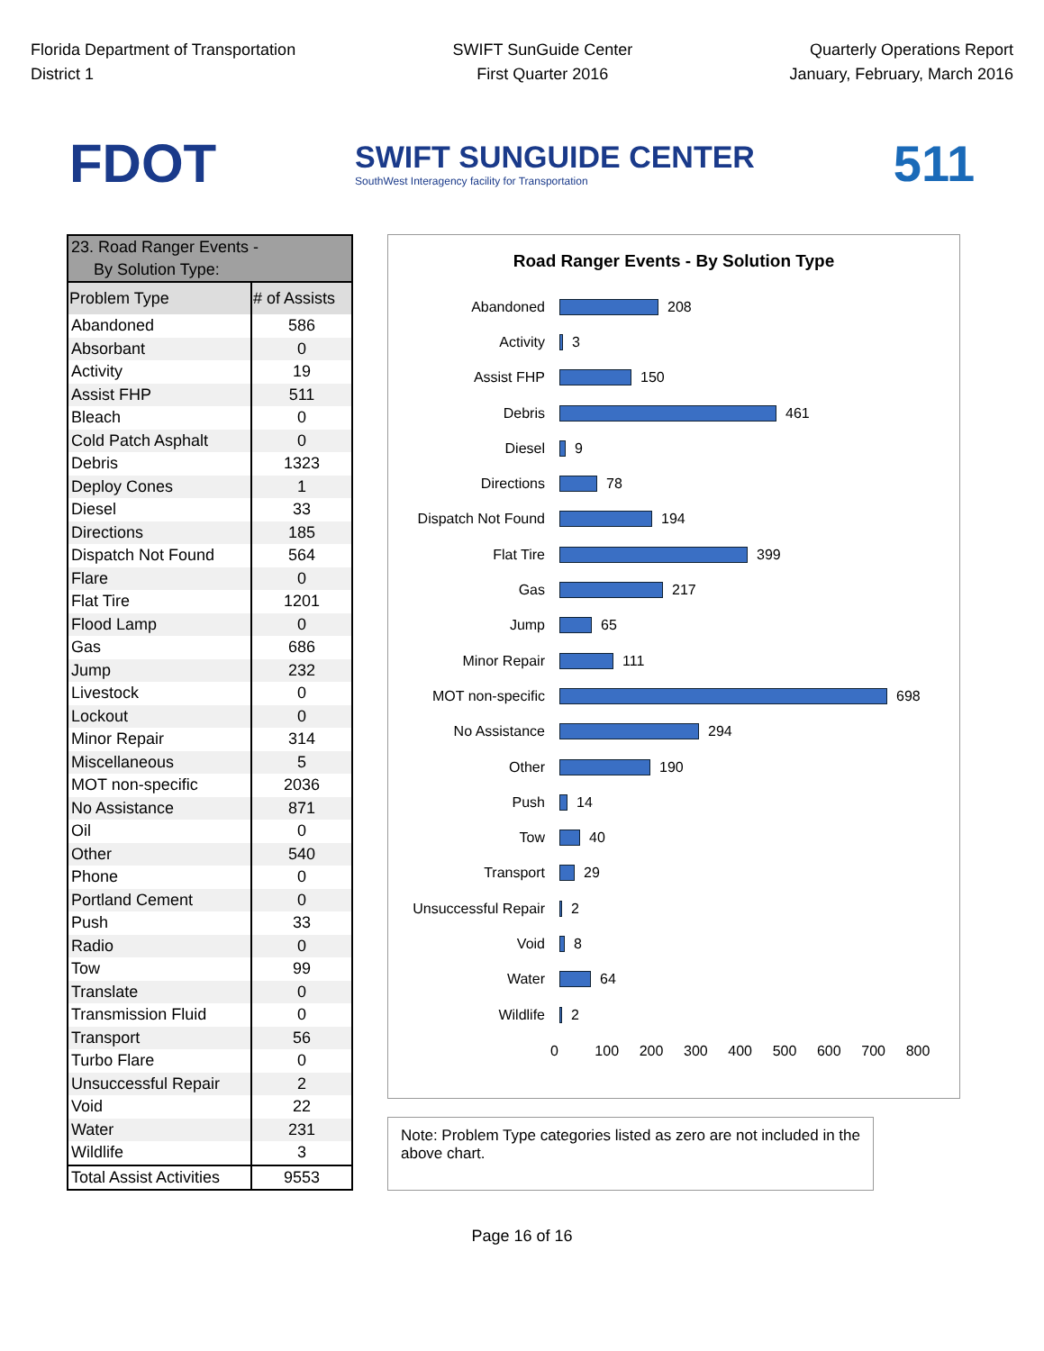Florida Department of Transportation
District 1
SWIFT SunGuide Center
First Quarter 2016
Quarterly Operations Report
January, February, March 2016
FDOT
SWIFT SUNGUIDE CENTER
SouthWest Interagency facility for Transportation
511
| 23. Road Ranger Events - By Solution Type: | |
| Problem Type | # of Assists |
| Abandoned | 586 |
| Absorbant | 0 |
| Activity | 19 |
| Assist FHP | 511 |
| Bleach | 0 |
| Cold Patch Asphalt | 0 |
| Debris | 1323 |
| Deploy Cones | 1 |
| Diesel | 33 |
| Directions | 185 |
| Dispatch Not Found | 564 |
| Flare | 0 |
| Flat Tire | 1201 |
| Flood Lamp | 0 |
| Gas | 686 |
| Jump | 232 |
| Livestock | 0 |
| Lockout | 0 |
| Minor Repair | 314 |
| Miscellaneous | 5 |
| MOT non-specific | 2036 |
| No Assistance | 871 |
| Oil | 0 |
| Other | 540 |
| Phone | 0 |
| Portland Cement | 0 |
| Push | 33 |
| Radio | 0 |
| Tow | 99 |
| Translate | 0 |
| Transmission Fluid | 0 |
| Transport | 56 |
| Turbo Flare | 0 |
| Unsuccessful Repair | 2 |
| Void | 22 |
| Water | 231 |
| Wildlife | 3 |
| Total Assist Activities | 9553 |
Road Ranger Events - By Solution Type
Abandoned 208
Activity 3
Assist FHP 150
Debris 461
Diesel 9
Directions 78
Dispatch Not Found 194
Flat Tire 399
Gas 217
Jump 65
Minor Repair 111
MOT non-specific 698
No Assistance 294
Other 190
Push 14
Tow 40
Transport 29
Unsuccessful Repair 2
Void 8
Water 64
Wildlife 2
0 100 200 300 400 500 600 700 800
Note: Problem Type categories listed as zero are not included in the above chart.
Page 16 of 16